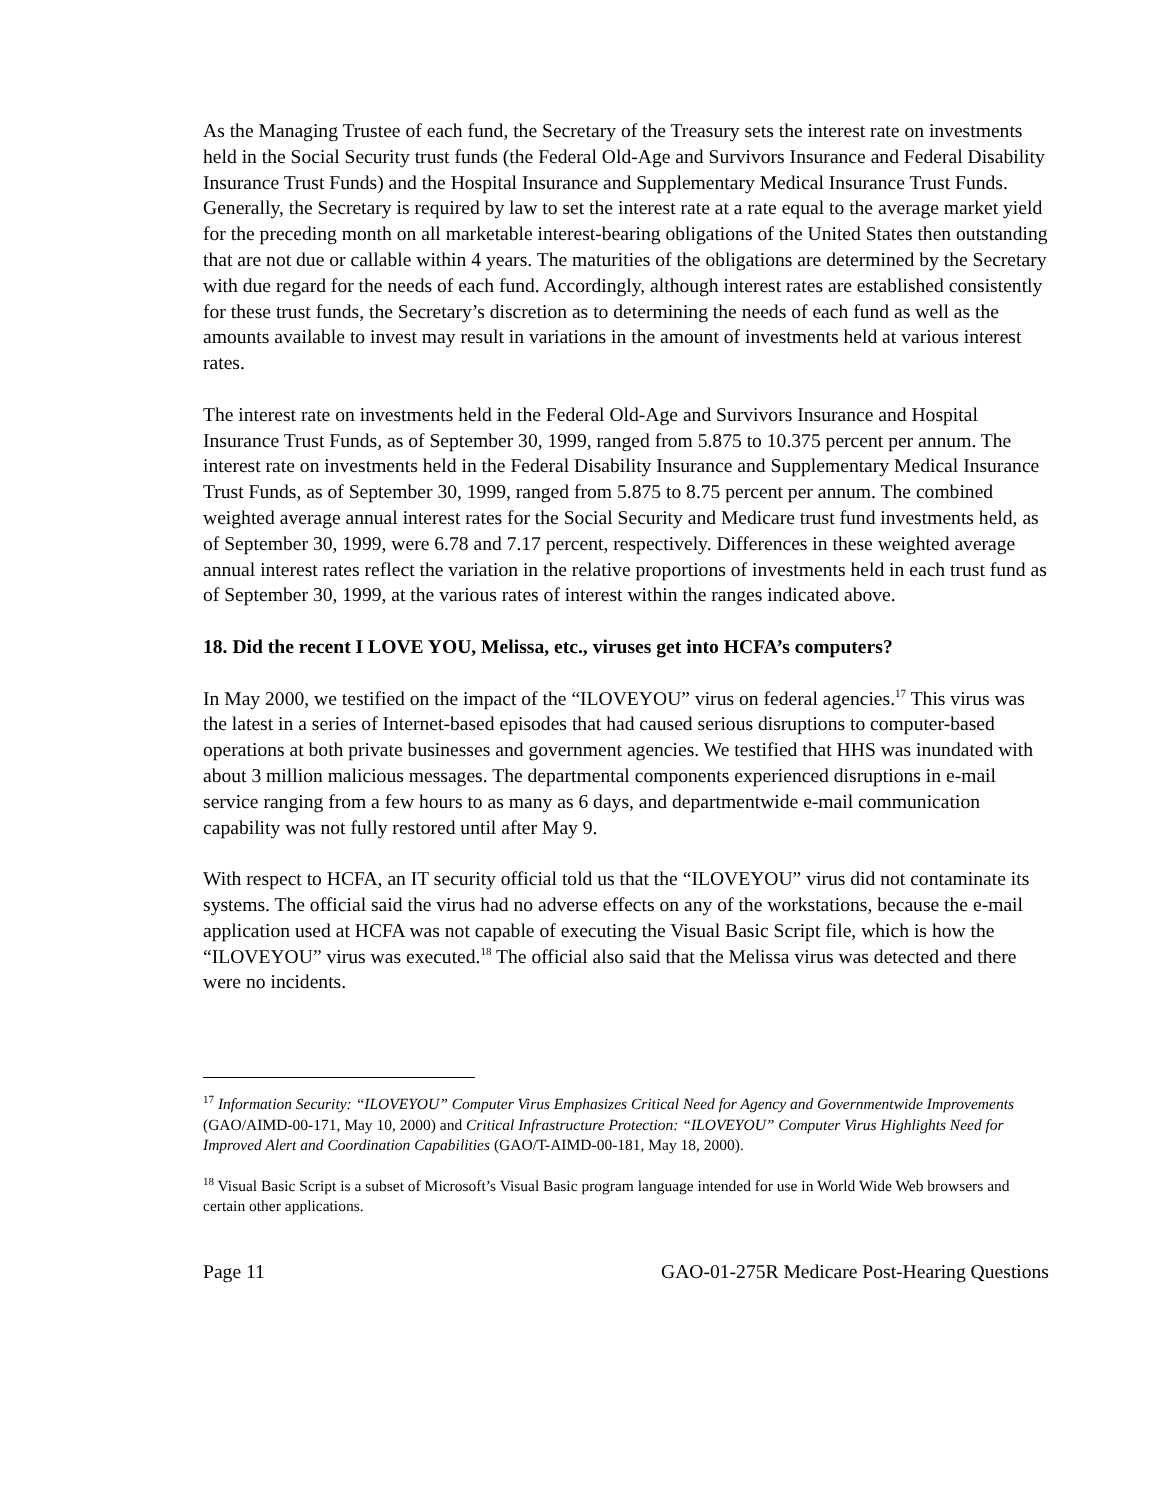As the Managing Trustee of each fund, the Secretary of the Treasury sets the interest rate on investments held in the Social Security trust funds (the Federal Old-Age and Survivors Insurance and Federal Disability Insurance Trust Funds) and the Hospital Insurance and Supplementary Medical Insurance Trust Funds. Generally, the Secretary is required by law to set the interest rate at a rate equal to the average market yield for the preceding month on all marketable interest-bearing obligations of the United States then outstanding that are not due or callable within 4 years. The maturities of the obligations are determined by the Secretary with due regard for the needs of each fund. Accordingly, although interest rates are established consistently for these trust funds, the Secretary’s discretion as to determining the needs of each fund as well as the amounts available to invest may result in variations in the amount of investments held at various interest rates.
The interest rate on investments held in the Federal Old-Age and Survivors Insurance and Hospital Insurance Trust Funds, as of September 30, 1999, ranged from 5.875 to 10.375 percent per annum. The interest rate on investments held in the Federal Disability Insurance and Supplementary Medical Insurance Trust Funds, as of September 30, 1999, ranged from 5.875 to 8.75 percent per annum. The combined weighted average annual interest rates for the Social Security and Medicare trust fund investments held, as of September 30, 1999, were 6.78 and 7.17 percent, respectively. Differences in these weighted average annual interest rates reflect the variation in the relative proportions of investments held in each trust fund as of September 30, 1999, at the various rates of interest within the ranges indicated above.
18. Did the recent I LOVE YOU, Melissa, etc., viruses get into HCFA’s computers?
In May 2000, we testified on the impact of the “ILOVEYOU” virus on federal agencies.<sup>17</sup> This virus was the latest in a series of Internet-based episodes that had caused serious disruptions to computer-based operations at both private businesses and government agencies. We testified that HHS was inundated with about 3 million malicious messages. The departmental components experienced disruptions in e-mail service ranging from a few hours to as many as 6 days, and departmentwide e-mail communication capability was not fully restored until after May 9.
With respect to HCFA, an IT security official told us that the “ILOVEYOU” virus did not contaminate its systems. The official said the virus had no adverse effects on any of the workstations, because the e-mail application used at HCFA was not capable of executing the Visual Basic Script file, which is how the “ILOVEYOU” virus was executed.<sup>18</sup> The official also said that the Melissa virus was detected and there were no incidents.
<sup>17</sup> Information Security: “ILOVEYOU” Computer Virus Emphasizes Critical Need for Agency and Governmentwide Improvements (GAO/AIMD-00-171, May 10, 2000) and Critical Infrastructure Protection: “ILOVEYOU” Computer Virus Highlights Need for Improved Alert and Coordination Capabilities (GAO/T-AIMD-00-181, May 18, 2000).
<sup>18</sup> Visual Basic Script is a subset of Microsoft’s Visual Basic program language intended for use in World Wide Web browsers and certain other applications.
Page 11 GAO-01-275R Medicare Post-Hearing Questions